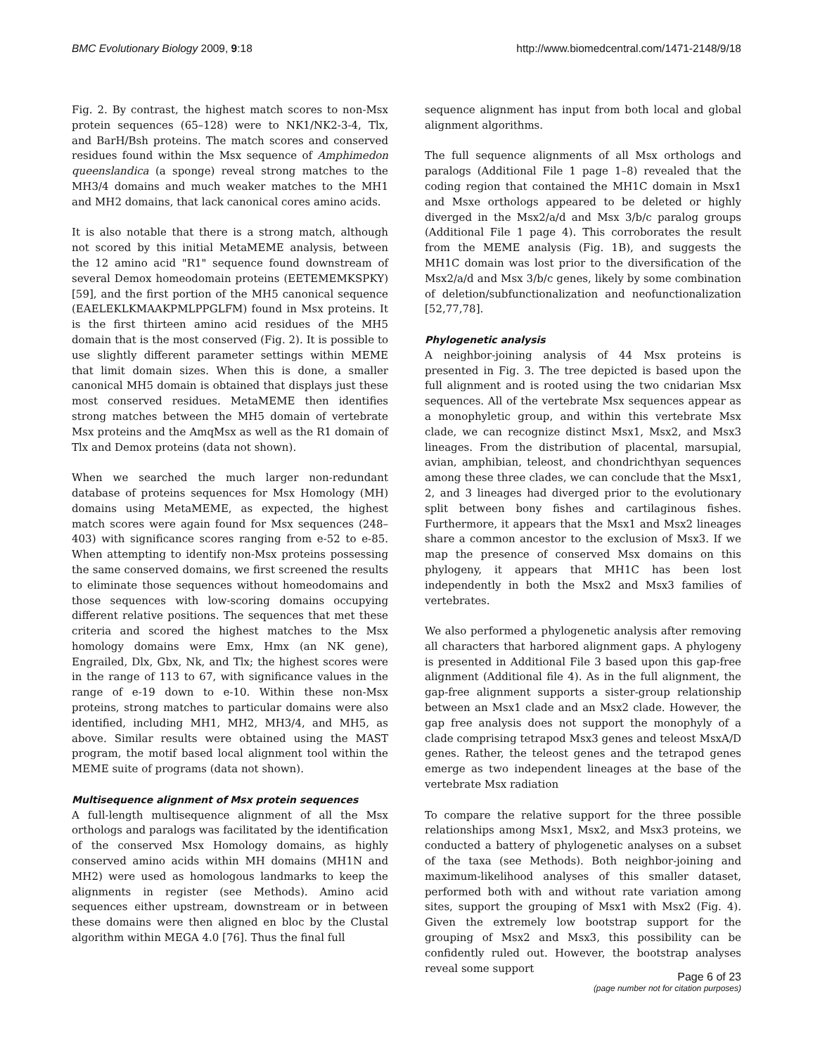BMC Evolutionary Biology 2009, 9:18 http://www.biomedcentral.com/1471-2148/9/18
Fig. 2. By contrast, the highest match scores to non-Msx protein sequences (65–128) were to NK1/NK2-3-4, Tlx, and BarH/Bsh proteins. The match scores and conserved residues found within the Msx sequence of Amphimedon queenslandica (a sponge) reveal strong matches to the MH3/4 domains and much weaker matches to the MH1 and MH2 domains, that lack canonical cores amino acids.
It is also notable that there is a strong match, although not scored by this initial MetaMEME analysis, between the 12 amino acid "R1" sequence found downstream of several Demox homeodomain proteins (EETEMEMKSPKY) [59], and the first portion of the MH5 canonical sequence (EAELEKLKMAAKPMLPPGLFM) found in Msx proteins. It is the first thirteen amino acid residues of the MH5 domain that is the most conserved (Fig. 2). It is possible to use slightly different parameter settings within MEME that limit domain sizes. When this is done, a smaller canonical MH5 domain is obtained that displays just these most conserved residues. MetaMEME then identifies strong matches between the MH5 domain of vertebrate Msx proteins and the AmqMsx as well as the R1 domain of Tlx and Demox proteins (data not shown).
When we searched the much larger non-redundant database of proteins sequences for Msx Homology (MH) domains using MetaMEME, as expected, the highest match scores were again found for Msx sequences (248–403) with significance scores ranging from e-52 to e-85. When attempting to identify non-Msx proteins possessing the same conserved domains, we first screened the results to eliminate those sequences without homeodomains and those sequences with low-scoring domains occupying different relative positions. The sequences that met these criteria and scored the highest matches to the Msx homology domains were Emx, Hmx (an NK gene), Engrailed, Dlx, Gbx, Nk, and Tlx; the highest scores were in the range of 113 to 67, with significance values in the range of e-19 down to e-10. Within these non-Msx proteins, strong matches to particular domains were also identified, including MH1, MH2, MH3/4, and MH5, as above. Similar results were obtained using the MAST program, the motif based local alignment tool within the MEME suite of programs (data not shown).
Multisequence alignment of Msx protein sequences
A full-length multisequence alignment of all the Msx orthologs and paralogs was facilitated by the identification of the conserved Msx Homology domains, as highly conserved amino acids within MH domains (MH1N and MH2) were used as homologous landmarks to keep the alignments in register (see Methods). Amino acid sequences either upstream, downstream or in between these domains were then aligned en bloc by the Clustal algorithm within MEGA 4.0 [76]. Thus the final full
sequence alignment has input from both local and global alignment algorithms.
The full sequence alignments of all Msx orthologs and paralogs (Additional File 1 page 1–8) revealed that the coding region that contained the MH1C domain in Msx1 and Msxe orthologs appeared to be deleted or highly diverged in the Msx2/a/d and Msx 3/b/c paralog groups (Additional File 1 page 4). This corroborates the result from the MEME analysis (Fig. 1B), and suggests the MH1C domain was lost prior to the diversification of the Msx2/a/d and Msx 3/b/c genes, likely by some combination of deletion/subfunctionalization and neofunctionalization [52,77,78].
Phylogenetic analysis
A neighbor-joining analysis of 44 Msx proteins is presented in Fig. 3. The tree depicted is based upon the full alignment and is rooted using the two cnidarian Msx sequences. All of the vertebrate Msx sequences appear as a monophyletic group, and within this vertebrate Msx clade, we can recognize distinct Msx1, Msx2, and Msx3 lineages. From the distribution of placental, marsupial, avian, amphibian, teleost, and chondrichthyan sequences among these three clades, we can conclude that the Msx1, 2, and 3 lineages had diverged prior to the evolutionary split between bony fishes and cartilaginous fishes. Furthermore, it appears that the Msx1 and Msx2 lineages share a common ancestor to the exclusion of Msx3. If we map the presence of conserved Msx domains on this phylogeny, it appears that MH1C has been lost independently in both the Msx2 and Msx3 families of vertebrates.
We also performed a phylogenetic analysis after removing all characters that harbored alignment gaps. A phylogeny is presented in Additional File 3 based upon this gap-free alignment (Additional file 4). As in the full alignment, the gap-free alignment supports a sister-group relationship between an Msx1 clade and an Msx2 clade. However, the gap free analysis does not support the monophyly of a clade comprising tetrapod Msx3 genes and teleost MsxA/D genes. Rather, the teleost genes and the tetrapod genes emerge as two independent lineages at the base of the vertebrate Msx radiation
To compare the relative support for the three possible relationships among Msx1, Msx2, and Msx3 proteins, we conducted a battery of phylogenetic analyses on a subset of the taxa (see Methods). Both neighbor-joining and maximum-likelihood analyses of this smaller dataset, performed both with and without rate variation among sites, support the grouping of Msx1 with Msx2 (Fig. 4). Given the extremely low bootstrap support for the grouping of Msx2 and Msx3, this possibility can be confidently ruled out. However, the bootstrap analyses reveal some support
Page 6 of 23
(page number not for citation purposes)